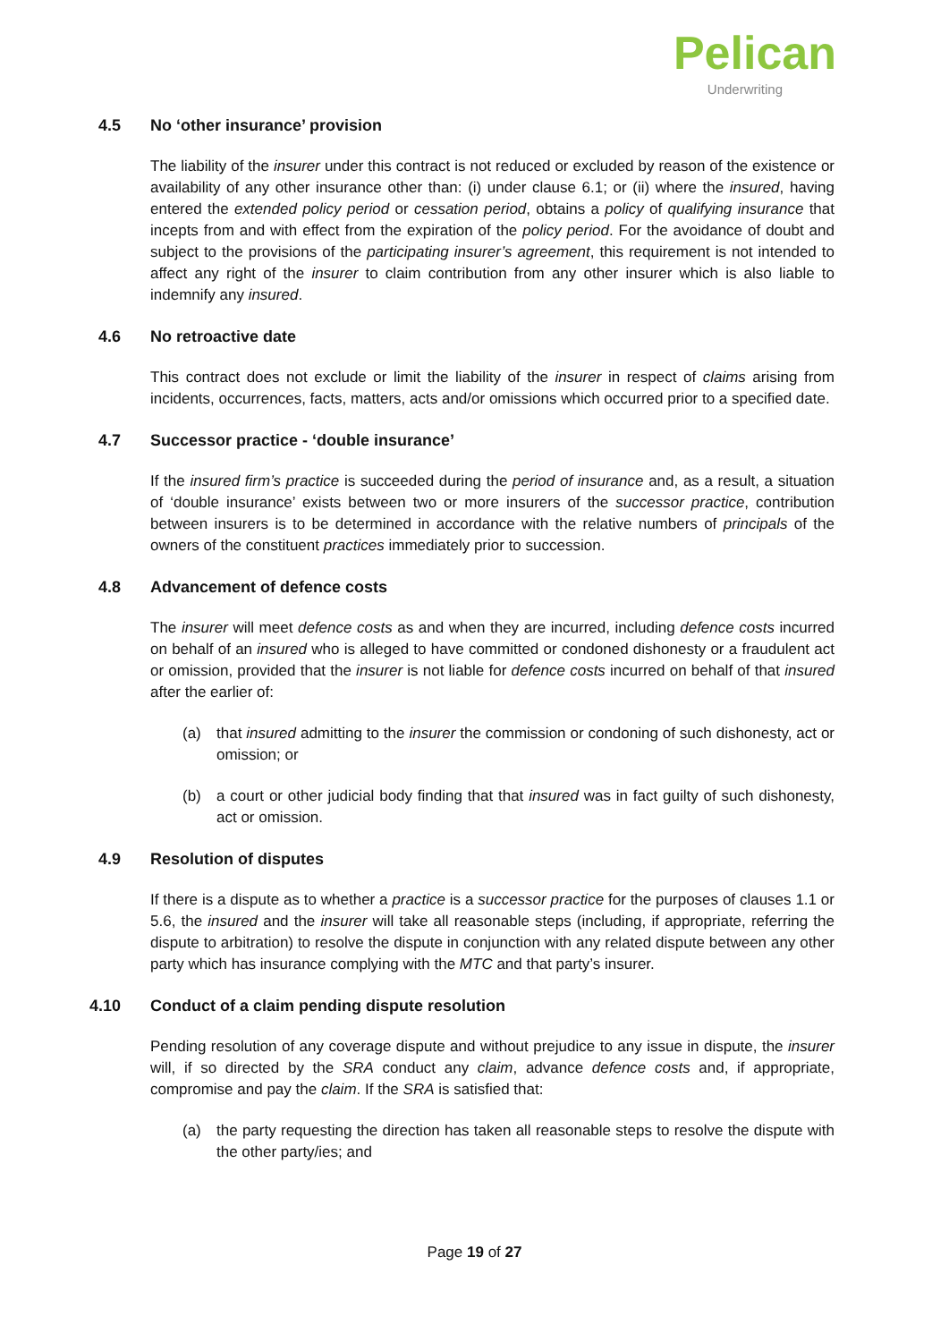Pelican
Underwriting
4.5 No ‘other insurance’ provision
The liability of the insurer under this contract is not reduced or excluded by reason of the existence or availability of any other insurance other than: (i) under clause 6.1; or (ii) where the insured, having entered the extended policy period or cessation period, obtains a policy of qualifying insurance that incepts from and with effect from the expiration of the policy period. For the avoidance of doubt and subject to the provisions of the participating insurer’s agreement, this requirement is not intended to affect any right of the insurer to claim contribution from any other insurer which is also liable to indemnify any insured.
4.6 No retroactive date
This contract does not exclude or limit the liability of the insurer in respect of claims arising from incidents, occurrences, facts, matters, acts and/or omissions which occurred prior to a specified date.
4.7 Successor practice - ‘double insurance’
If the insured firm’s practice is succeeded during the period of insurance and, as a result, a situation of ‘double insurance’ exists between two or more insurers of the successor practice, contribution between insurers is to be determined in accordance with the relative numbers of principals of the owners of the constituent practices immediately prior to succession.
4.8 Advancement of defence costs
The insurer will meet defence costs as and when they are incurred, including defence costs incurred on behalf of an insured who is alleged to have committed or condoned dishonesty or a fraudulent act or omission, provided that the insurer is not liable for defence costs incurred on behalf of that insured after the earlier of:
(a) that insured admitting to the insurer the commission or condoning of such dishonesty, act or omission; or
(b) a court or other judicial body finding that that insured was in fact guilty of such dishonesty, act or omission.
4.9 Resolution of disputes
If there is a dispute as to whether a practice is a successor practice for the purposes of clauses 1.1 or 5.6, the insured and the insurer will take all reasonable steps (including, if appropriate, referring the dispute to arbitration) to resolve the dispute in conjunction with any related dispute between any other party which has insurance complying with the MTC and that party’s insurer.
4.10 Conduct of a claim pending dispute resolution
Pending resolution of any coverage dispute and without prejudice to any issue in dispute, the insurer will, if so directed by the SRA conduct any claim, advance defence costs and, if appropriate, compromise and pay the claim. If the SRA is satisfied that:
(a) the party requesting the direction has taken all reasonable steps to resolve the dispute with the other party/ies; and
Page 19 of 27